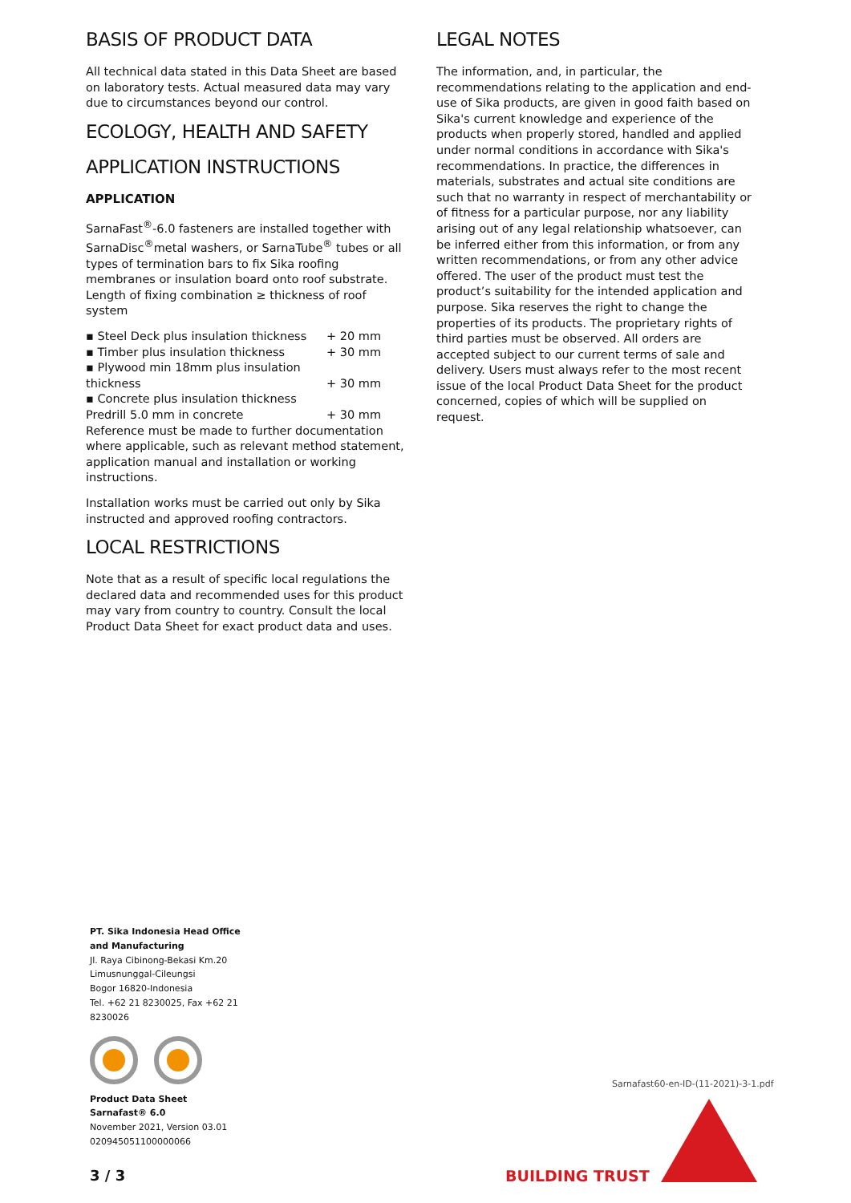BASIS OF PRODUCT DATA
All technical data stated in this Data Sheet are based on laboratory tests. Actual measured data may vary due to circumstances beyond our control.
ECOLOGY, HEALTH AND SAFETY
APPLICATION INSTRUCTIONS
APPLICATION
SarnaFast<sup>®</sup>-6.0 fasteners are installed together with SarnaDisc<sup>®</sup>metal washers, or SarnaTube<sup>®</sup> tubes or all types of termination bars to fix Sika roofing membranes or insulation board onto roof substrate. Length of fixing combination ≥ thickness of roof system
▪ Steel Deck plus insulation thickness + 20 mm
▪ Timber plus insulation thickness + 30 mm
▪ Plywood min 18mm plus insulation thickness
+ 30 mm
▪ Concrete plus insulation thickness Predrill 5.0 mm in concrete
+ 30 mm
Reference must be made to further documentation where applicable, such as relevant method statement, application manual and installation or working instructions.
Installation works must be carried out only by Sika instructed and approved roofing contractors.
LOCAL RESTRICTIONS
Note that as a result of specific local regulations the declared data and recommended uses for this product may vary from country to country. Consult the local Product Data Sheet for exact product data and uses.
LEGAL NOTES
The information, and, in particular, the recommendations relating to the application and end-use of Sika products, are given in good faith based on Sika's current knowledge and experience of the products when properly stored, handled and applied under normal conditions in accordance with Sika's recommendations. In practice, the differences in materials, substrates and actual site conditions are such that no warranty in respect of merchantability or of fitness for a particular purpose, nor any liability arising out of any legal relationship whatsoever, can be inferred either from this information, or from any written recommendations, or from any other advice offered. The user of the product must test the product’s suitability for the intended application and purpose. Sika reserves the right to change the properties of its products. The proprietary rights of third parties must be observed. All orders are accepted subject to our current terms of sale and delivery. Users must always refer to the most recent issue of the local Product Data Sheet for the product concerned, copies of which will be supplied on request.
PT. Sika Indonesia Head Office and Manufacturing
Jl. Raya Cibinong-Bekasi Km.20
Limusnunggal-Cileungsi
Bogor 16820-Indonesia
Tel. +62 21 8230025, Fax +62 21 8230026
Product Data Sheet
Sarnafast® 6.0
November 2021, Version 03.01
020945051100000066
Sarnafast60-en-ID-(11-2021)-3-1.pdf
3 / 3 BUILDING TRUST